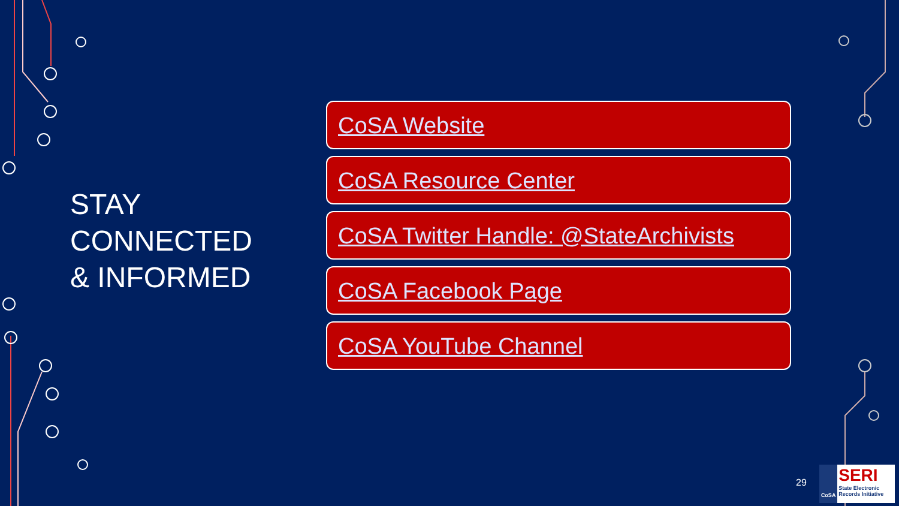STAY
CONNECTED
& INFORMED
CoSA Website
CoSA Resource Center
CoSA Twitter Handle: @StateArchivists
CoSA Facebook Page
CoSA YouTube Channel
29
CoSA
SERI
State Electronic Records Initiative